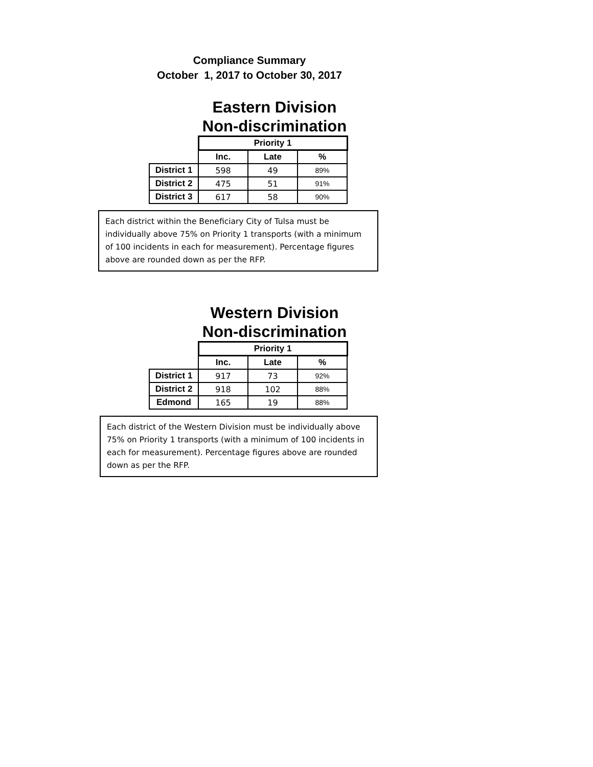Compliance Summary
October 1, 2017 to October 30, 2017
Eastern Division
Non-discrimination
| | Priority 1 | | |
| --- | --- | --- | --- |
| | Inc. | Late | % |
| District 1 | 598 | 49 | 89% |
| District 2 | 475 | 51 | 91% |
| District 3 | 617 | 58 | 90% |
Each district within the Beneficiary City of Tulsa must be individually above 75% on Priority 1 transports (with a minimum of 100 incidents in each for measurement). Percentage figures above are rounded down as per the RFP.
Western Division
Non-discrimination
| | Priority 1 | | |
| --- | --- | --- | --- |
| | Inc. | Late | % |
| District 1 | 917 | 73 | 92% |
| District 2 | 918 | 102 | 88% |
| Edmond | 165 | 19 | 88% |
Each district of the Western Division must be individually above 75% on Priority 1 transports (with a minimum of 100 incidents in each for measurement). Percentage figures above are rounded down as per the RFP.